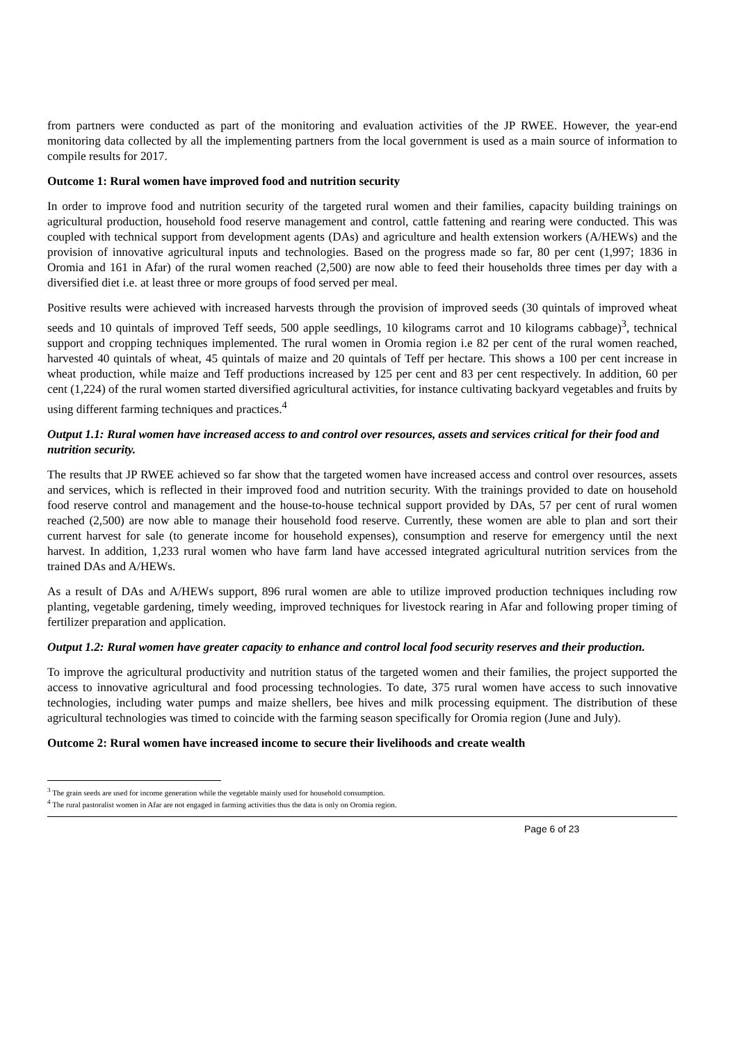from partners were conducted as part of the monitoring and evaluation activities of the JP RWEE. However, the year-end monitoring data collected by all the implementing partners from the local government is used as a main source of information to compile results for 2017.
Outcome 1: Rural women have improved food and nutrition security
In order to improve food and nutrition security of the targeted rural women and their families, capacity building trainings on agricultural production, household food reserve management and control, cattle fattening and rearing were conducted. This was coupled with technical support from development agents (DAs) and agriculture and health extension workers (A/HEWs) and the provision of innovative agricultural inputs and technologies. Based on the progress made so far, 80 per cent (1,997; 1836 in Oromia and 161 in Afar) of the rural women reached (2,500) are now able to feed their households three times per day with a diversified diet i.e. at least three or more groups of food served per meal.
Positive results were achieved with increased harvests through the provision of improved seeds (30 quintals of improved wheat seeds and 10 quintals of improved Teff seeds, 500 apple seedlings, 10 kilograms carrot and 10 kilograms cabbage)<sup>3</sup>, technical support and cropping techniques implemented. The rural women in Oromia region i.e 82 per cent of the rural women reached, harvested 40 quintals of wheat, 45 quintals of maize and 20 quintals of Teff per hectare. This shows a 100 per cent increase in wheat production, while maize and Teff productions increased by 125 per cent and 83 per cent respectively. In addition, 60 per cent (1,224) of the rural women started diversified agricultural activities, for instance cultivating backyard vegetables and fruits by using different farming techniques and practices.<sup>4</sup>
Output 1.1: Rural women have increased access to and control over resources, assets and services critical for their food and nutrition security.
The results that JP RWEE achieved so far show that the targeted women have increased access and control over resources, assets and services, which is reflected in their improved food and nutrition security. With the trainings provided to date on household food reserve control and management and the house-to-house technical support provided by DAs, 57 per cent of rural women reached (2,500) are now able to manage their household food reserve. Currently, these women are able to plan and sort their current harvest for sale (to generate income for household expenses), consumption and reserve for emergency until the next harvest. In addition, 1,233 rural women who have farm land have accessed integrated agricultural nutrition services from the trained DAs and A/HEWs.
As a result of DAs and A/HEWs support, 896 rural women are able to utilize improved production techniques including row planting, vegetable gardening, timely weeding, improved techniques for livestock rearing in Afar and following proper timing of fertilizer preparation and application.
Output 1.2: Rural women have greater capacity to enhance and control local food security reserves and their production.
To improve the agricultural productivity and nutrition status of the targeted women and their families, the project supported the access to innovative agricultural and food processing technologies. To date, 375 rural women have access to such innovative technologies, including water pumps and maize shellers, bee hives and milk processing equipment. The distribution of these agricultural technologies was timed to coincide with the farming season specifically for Oromia region (June and July).
Outcome 2: Rural women have increased income to secure their livelihoods and create wealth
<sup>3</sup> The grain seeds are used for income generation while the vegetable mainly used for household consumption.
<sup>4</sup> The rural pastoralist women in Afar are not engaged in farming activities thus the data is only on Oromia region.
Page 6 of 23